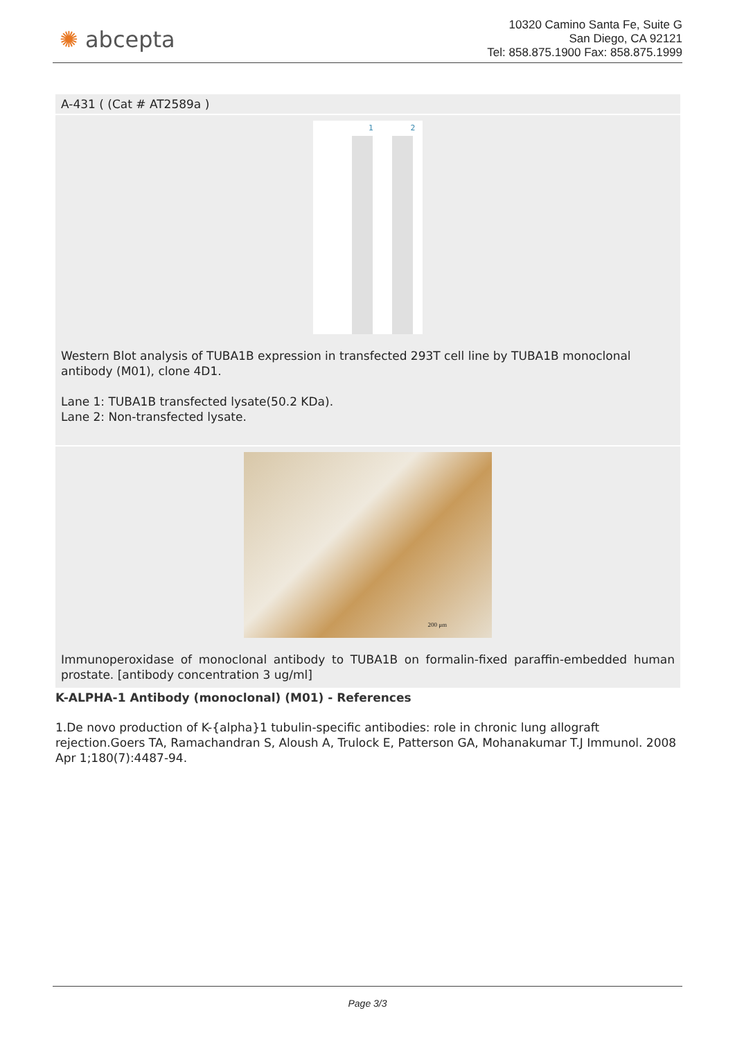✺ abcepta
10320 Camino Santa Fe, Suite G
San Diego, CA 92121
Tel: 858.875.1900 Fax: 858.875.1999
A-431 ( (Cat # AT2589a )
1 2
Western Blot analysis of TUBA1B expression in transfected 293T cell line by TUBA1B monoclonal antibody (M01), clone 4D1.
Lane 1: TUBA1B transfected lysate(50.2 KDa).
Lane 2: Non-transfected lysate.
200 μm
Immunoperoxidase of monoclonal antibody to TUBA1B on formalin-fixed paraffin-embedded human prostate. [antibody concentration 3 ug/ml]
K-ALPHA-1 Antibody (monoclonal) (M01) - References
1.De novo production of K-{alpha}1 tubulin-specific antibodies: role in chronic lung allograft rejection.Goers TA, Ramachandran S, Aloush A, Trulock E, Patterson GA, Mohanakumar T.J Immunol. 2008 Apr 1;180(7):4487-94.
Page 3/3